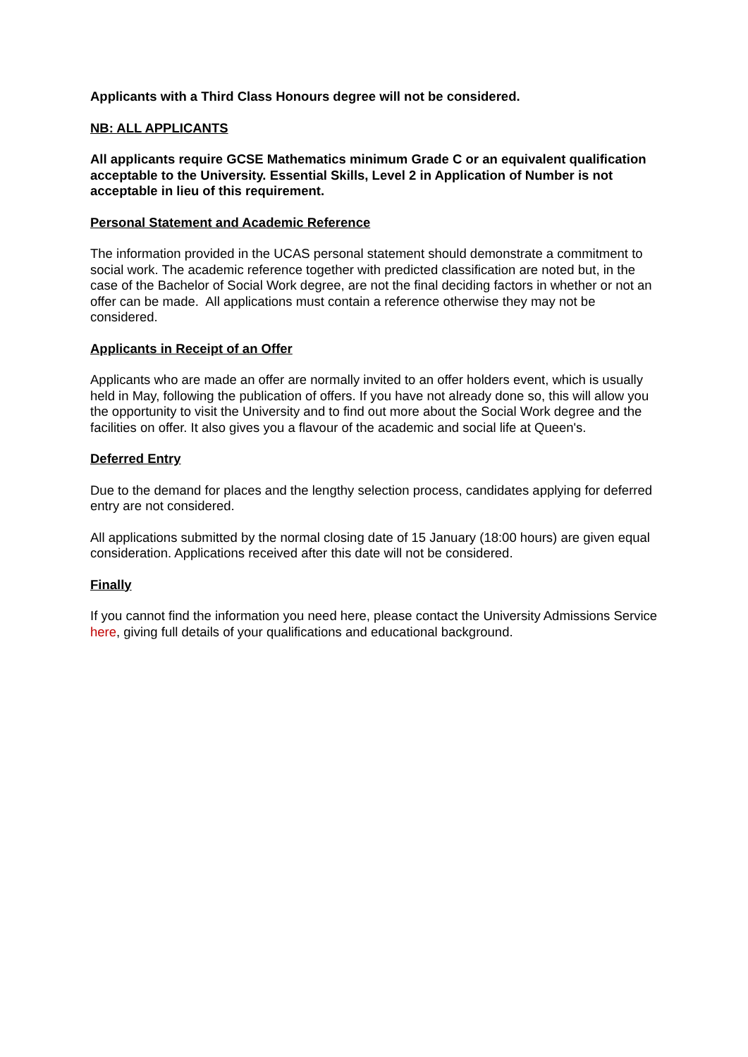Applicants with a Third Class Honours degree will not be considered.
NB: ALL APPLICANTS
All applicants require GCSE Mathematics minimum Grade C or an equivalent qualification acceptable to the University. Essential Skills, Level 2 in Application of Number is not acceptable in lieu of this requirement.
Personal Statement and Academic Reference
The information provided in the UCAS personal statement should demonstrate a commitment to social work. The academic reference together with predicted classification are noted but, in the case of the Bachelor of Social Work degree, are not the final deciding factors in whether or not an offer can be made. All applications must contain a reference otherwise they may not be considered.
Applicants in Receipt of an Offer
Applicants who are made an offer are normally invited to an offer holders event, which is usually held in May, following the publication of offers. If you have not already done so, this will allow you the opportunity to visit the University and to find out more about the Social Work degree and the facilities on offer. It also gives you a flavour of the academic and social life at Queen's.
Deferred Entry
Due to the demand for places and the lengthy selection process, candidates applying for deferred entry are not considered.
All applications submitted by the normal closing date of 15 January (18:00 hours) are given equal consideration. Applications received after this date will not be considered.
Finally
If you cannot find the information you need here, please contact the University Admissions Service here, giving full details of your qualifications and educational background.